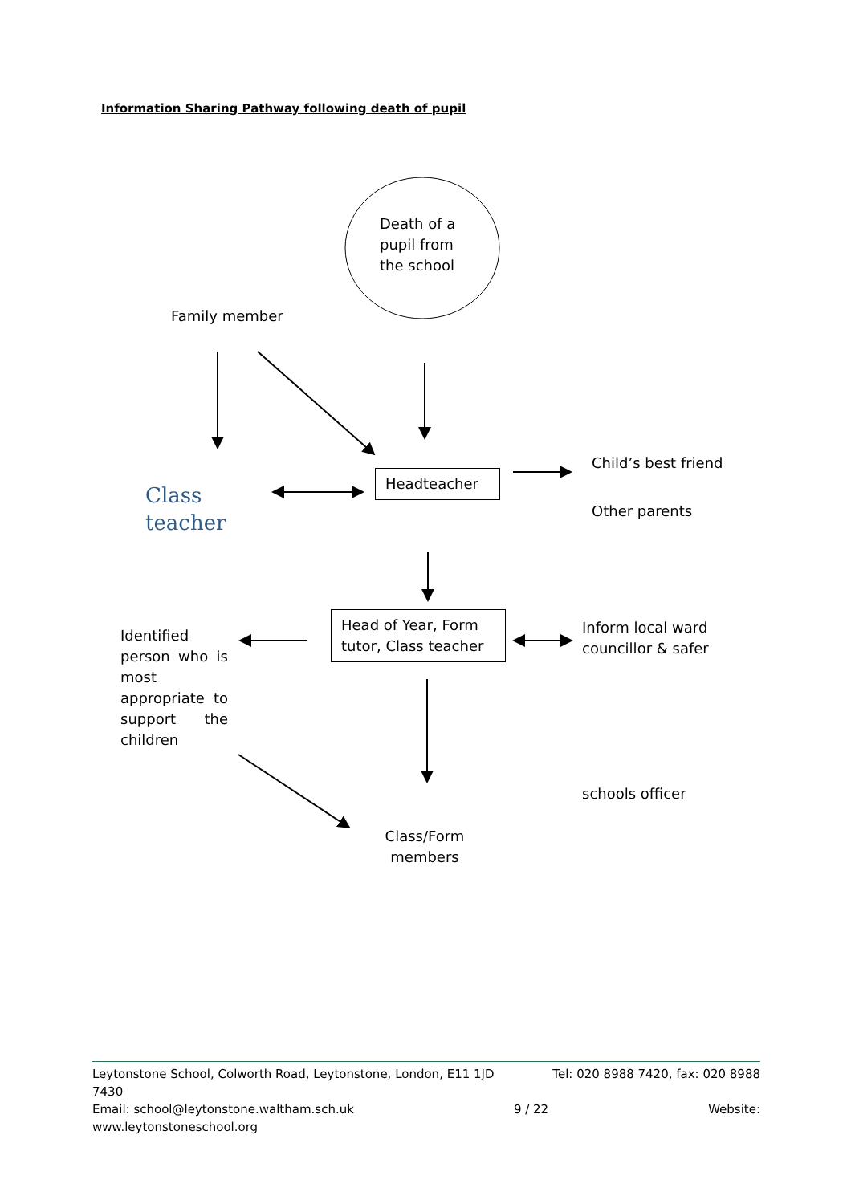Information Sharing Pathway following death of pupil
Death of a pupil from the school
Family member
Class
teacher
Headteacher
Child’s best friend
Other parents
Head of Year, Form tutor, Class teacher
Identified person who is most appropriate to support the children
Inform local ward councillor & safer
schools officer
Class/Form members
Leytonstone School, Colworth Road, Leytonstone, London, E11 1JD Tel: 020 8988 7420, fax: 020 8988
7430
Email: school@leytonstone.waltham.sch.uk 9 / 22 Website:
www.leytonstoneschool.org